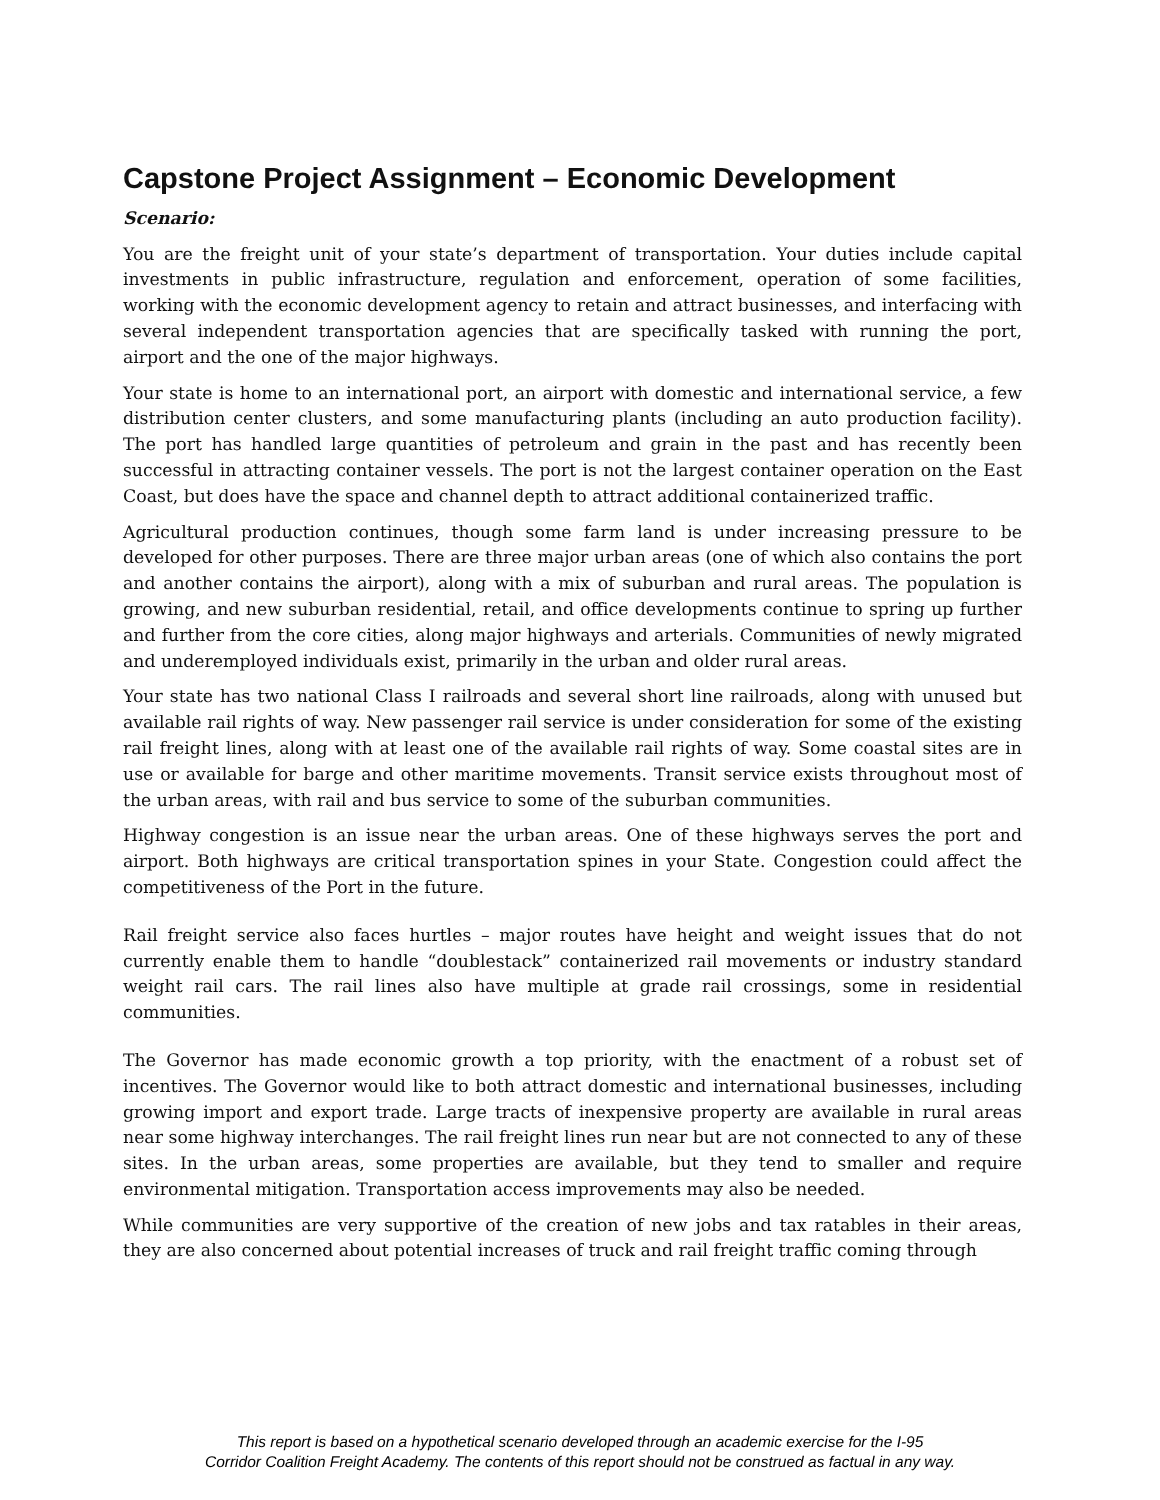Capstone Project Assignment – Economic Development
Scenario:
You are the freight unit of your state’s department of transportation. Your duties include capital investments in public infrastructure, regulation and enforcement, operation of some facilities, working with the economic development agency to retain and attract businesses, and interfacing with several independent transportation agencies that are specifically tasked with running the port, airport and the one of the major highways.
Your state is home to an international port, an airport with domestic and international service, a few distribution center clusters, and some manufacturing plants (including an auto production facility). The port has handled large quantities of petroleum and grain in the past and has recently been successful in attracting container vessels. The port is not the largest container operation on the East Coast, but does have the space and channel depth to attract additional containerized traffic.
Agricultural production continues, though some farm land is under increasing pressure to be developed for other purposes. There are three major urban areas (one of which also contains the port and another contains the airport), along with a mix of suburban and rural areas. The population is growing, and new suburban residential, retail, and office developments continue to spring up further and further from the core cities, along major highways and arterials. Communities of newly migrated and underemployed individuals exist, primarily in the urban and older rural areas.
Your state has two national Class I railroads and several short line railroads, along with unused but available rail rights of way. New passenger rail service is under consideration for some of the existing rail freight lines, along with at least one of the available rail rights of way. Some coastal sites are in use or available for barge and other maritime movements. Transit service exists throughout most of the urban areas, with rail and bus service to some of the suburban communities.
Highway congestion is an issue near the urban areas. One of these highways serves the port and airport. Both highways are critical transportation spines in your State. Congestion could affect the competitiveness of the Port in the future.
Rail freight service also faces hurtles – major routes have height and weight issues that do not currently enable them to handle “doublestack” containerized rail movements or industry standard weight rail cars. The rail lines also have multiple at grade rail crossings, some in residential communities.
The Governor has made economic growth a top priority, with the enactment of a robust set of incentives. The Governor would like to both attract domestic and international businesses, including growing import and export trade. Large tracts of inexpensive property are available in rural areas near some highway interchanges. The rail freight lines run near but are not connected to any of these sites. In the urban areas, some properties are available, but they tend to smaller and require environmental mitigation. Transportation access improvements may also be needed.
While communities are very supportive of the creation of new jobs and tax ratables in their areas, they are also concerned about potential increases of truck and rail freight traffic coming through
This report is based on a hypothetical scenario developed through an academic exercise for the I-95
Corridor Coalition Freight Academy. The contents of this report should not be construed as factual in any way.